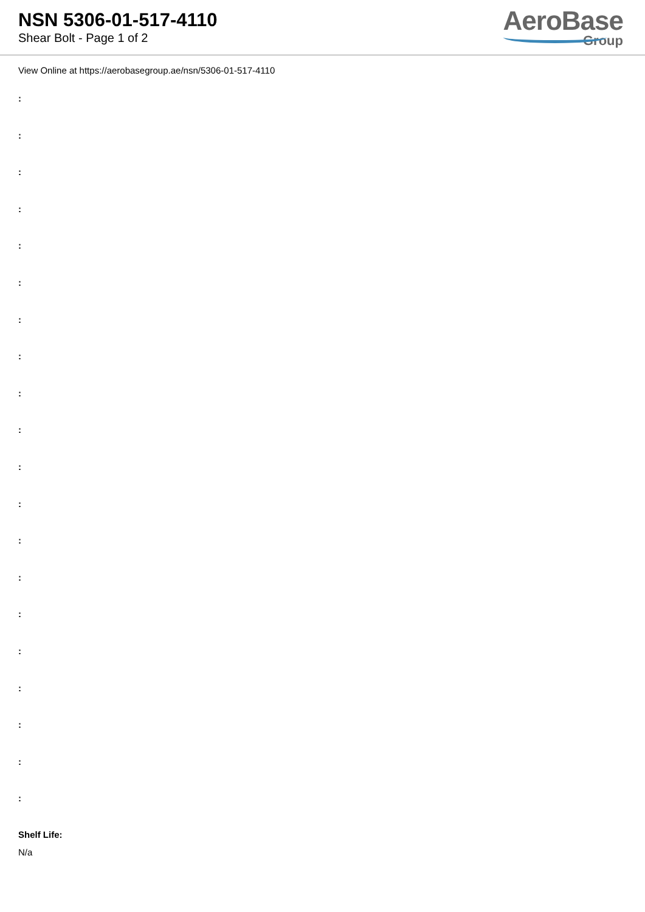NSN 5306-01-517-4110
Shear Bolt - Page 1 of 2
AeroBase
Group
View Online at https://aerobasegroup.ae/nsn/5306-01-517-4110
:
:
:
:
:
:
:
:
:
:
:
:
:
:
:
:
:
:
:
:
Shelf Life:
N/a